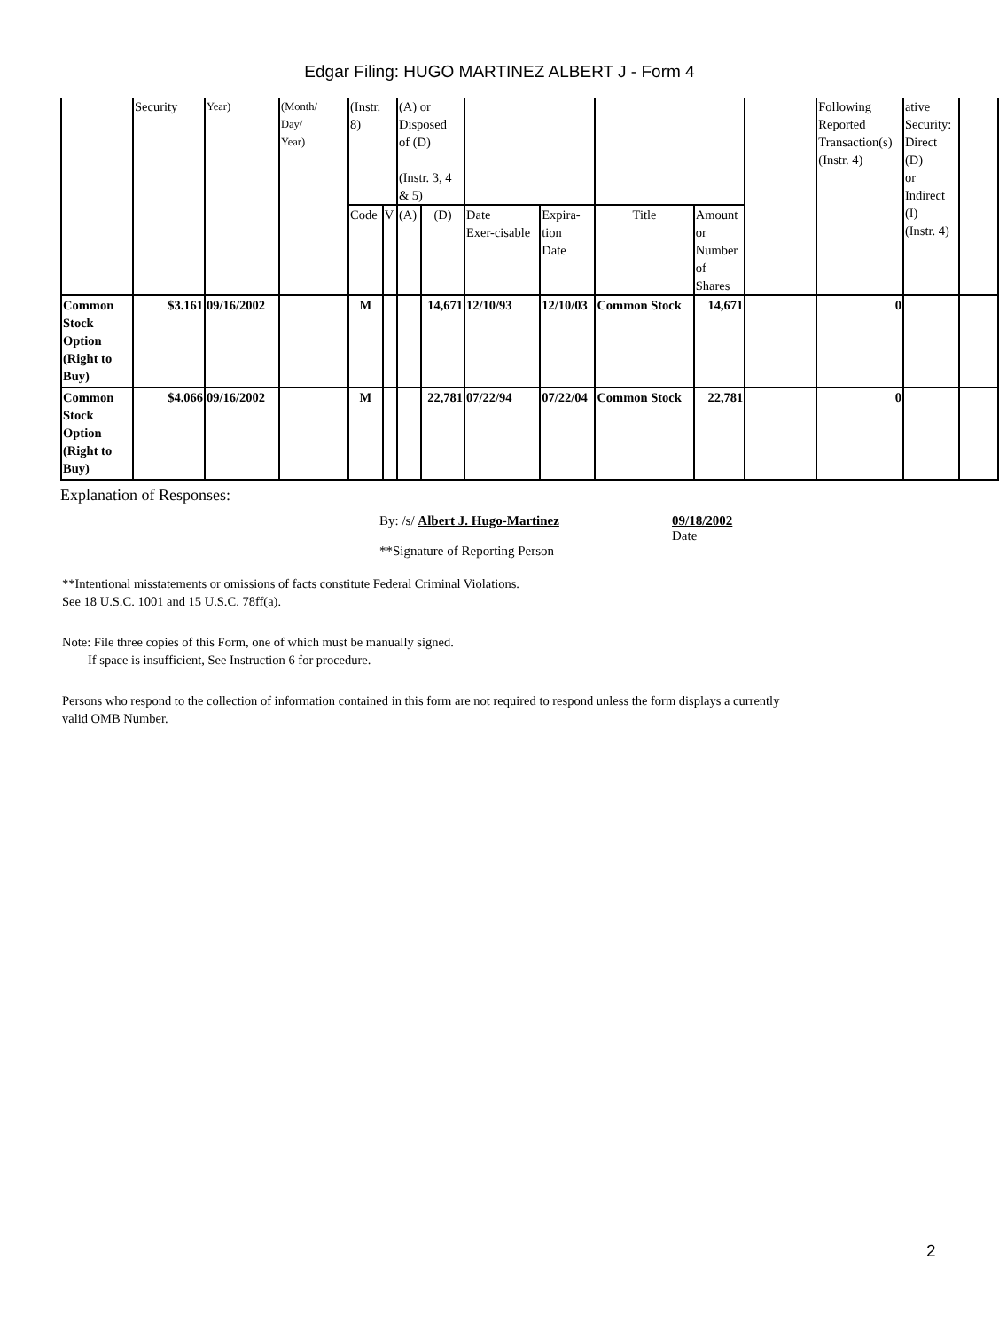Edgar Filing: HUGO MARTINEZ ALBERT J - Form 4
| | Security | Year) | (Month/ Day/ Year) | (Instr. 8) | | (A) or Disposed of (D) (Instr. 3, 4 & 5) | | | | | | | Following Reported Transaction(s) (Instr. 4) | ative Security: Direct (D) or Indirect (I) (Instr. 4) | |
| | | | | Code | V | (A) | (D) | Date Exer-cisable | Expira- tion Date | Title | Amount or Number of Shares | | | | |
| Common Stock Option (Right to Buy) | $3.161 | 09/16/2002 | | M | | | 14,671 | 12/10/93 | 12/10/03 | Common Stock | 14,671 | | 0 | | |
| Common Stock Option (Right to Buy) | $4.066 | 09/16/2002 | | M | | | 22,781 | 07/22/94 | 07/22/04 | Common Stock | 22,781 | | 0 | | |
Explanation of Responses:
By: /s/ Albert J. Hugo-Martinez
**Signature of Reporting Person
09/18/2002
Date
**Intentional misstatements or omissions of facts constitute Federal Criminal Violations.
See 18 U.S.C. 1001 and 15 U.S.C. 78ff(a).
Note: File three copies of this Form, one of which must be manually signed.
If space is insufficient, See Instruction 6 for procedure.
Persons who respond to the collection of information contained in this form are not required to respond unless the form displays a currently
valid OMB Number.
2